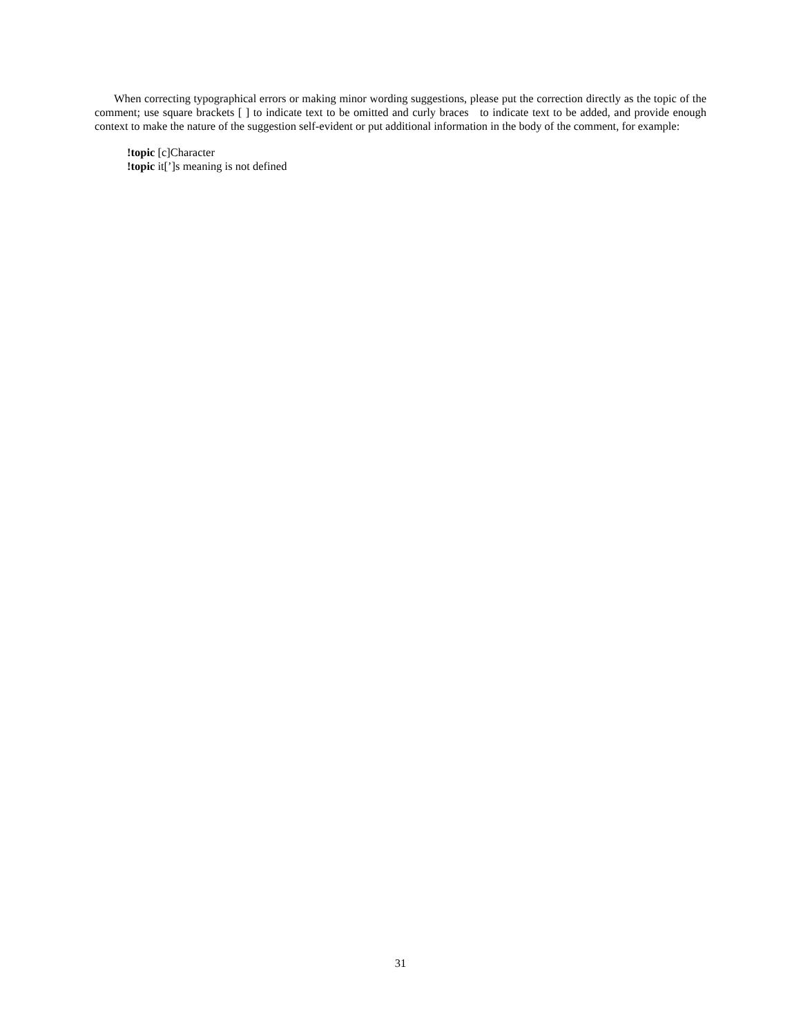When correcting typographical errors or making minor wording suggestions, please put the correction directly as the topic of the comment; use square brackets [ ] to indicate text to be omitted and curly braces to indicate text to be added, and provide enough context to make the nature of the suggestion self-evident or put additional information in the body of the comment, for example:
!topic [c]Character
!topic it[’]s meaning is not defined
31